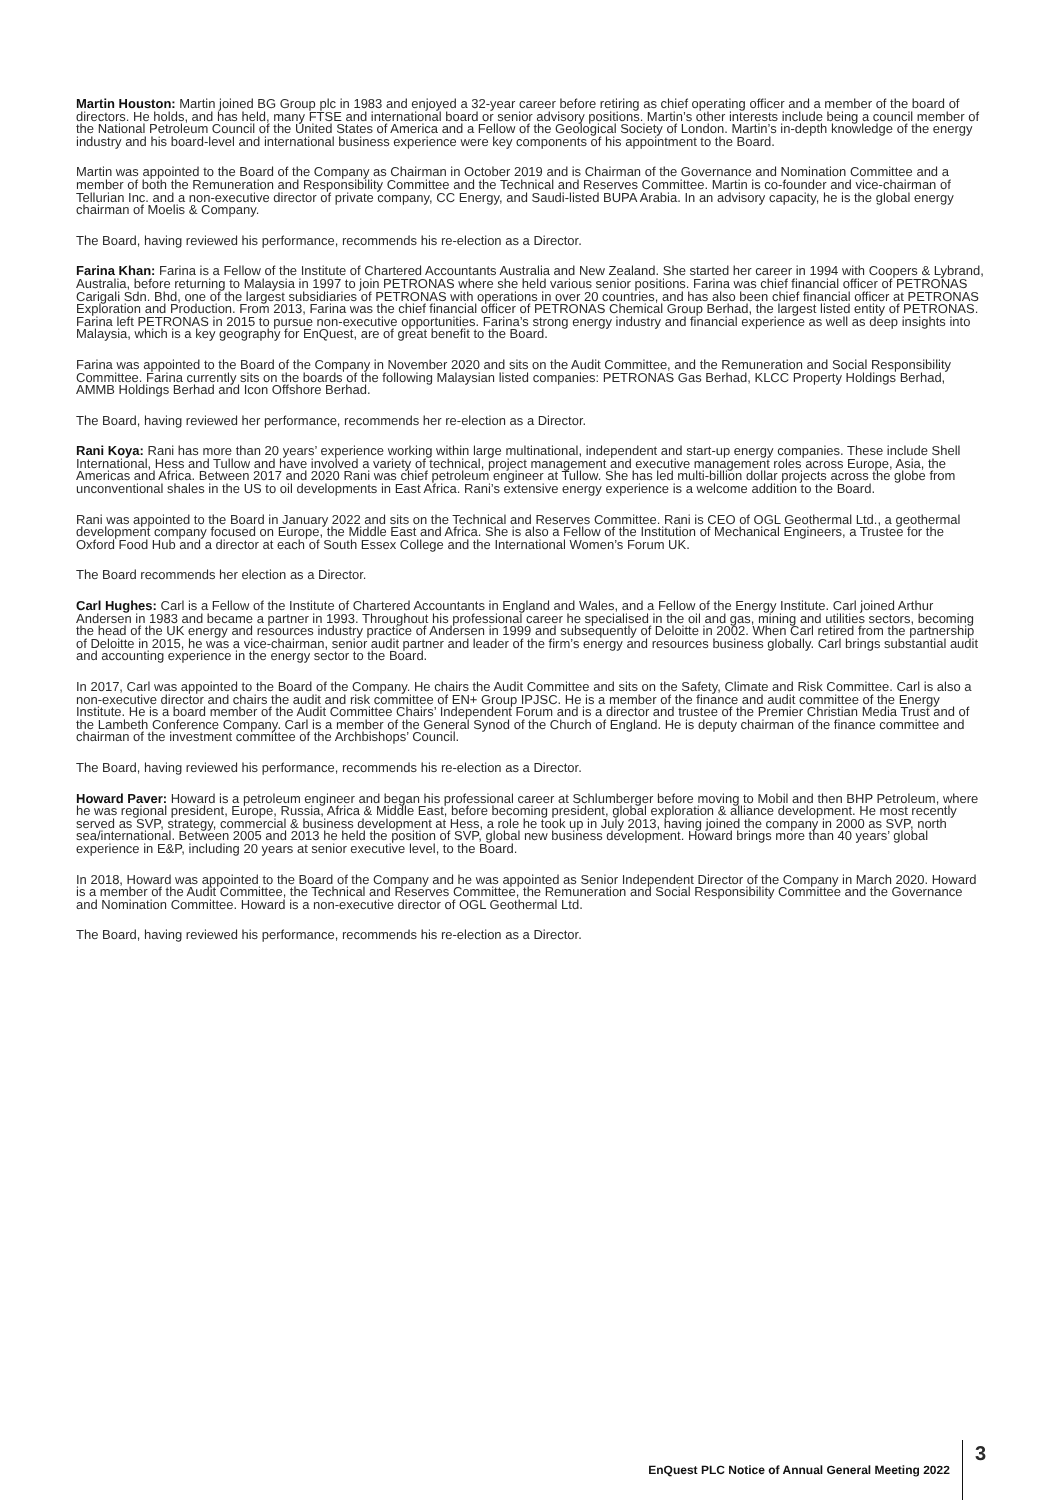Martin Houston: Martin joined BG Group plc in 1983 and enjoyed a 32-year career before retiring as chief operating officer and a member of the board of directors. He holds, and has held, many FTSE and international board or senior advisory positions. Martin’s other interests include being a council member of the National Petroleum Council of the United States of America and a Fellow of the Geological Society of London. Martin’s in-depth knowledge of the energy industry and his board-level and international business experience were key components of his appointment to the Board.
Martin was appointed to the Board of the Company as Chairman in October 2019 and is Chairman of the Governance and Nomination Committee and a member of both the Remuneration and Responsibility Committee and the Technical and Reserves Committee. Martin is co-founder and vice-chairman of Tellurian Inc. and a non-executive director of private company, CC Energy, and Saudi-listed BUPA Arabia. In an advisory capacity, he is the global energy chairman of Moelis & Company.
The Board, having reviewed his performance, recommends his re-election as a Director.
Farina Khan: Farina is a Fellow of the Institute of Chartered Accountants Australia and New Zealand. She started her career in 1994 with Coopers & Lybrand, Australia, before returning to Malaysia in 1997 to join PETRONAS where she held various senior positions. Farina was chief financial officer of PETRONAS Carigali Sdn. Bhd, one of the largest subsidiaries of PETRONAS with operations in over 20 countries, and has also been chief financial officer at PETRONAS Exploration and Production. From 2013, Farina was the chief financial officer of PETRONAS Chemical Group Berhad, the largest listed entity of PETRONAS. Farina left PETRONAS in 2015 to pursue non-executive opportunities. Farina’s strong energy industry and financial experience as well as deep insights into Malaysia, which is a key geography for EnQuest, are of great benefit to the Board.
Farina was appointed to the Board of the Company in November 2020 and sits on the Audit Committee, and the Remuneration and Social Responsibility Committee. Farina currently sits on the boards of the following Malaysian listed companies: PETRONAS Gas Berhad, KLCC Property Holdings Berhad, AMMB Holdings Berhad and Icon Offshore Berhad.
The Board, having reviewed her performance, recommends her re-election as a Director.
Rani Koya: Rani has more than 20 years’ experience working within large multinational, independent and start-up energy companies. These include Shell International, Hess and Tullow and have involved a variety of technical, project management and executive management roles across Europe, Asia, the Americas and Africa. Between 2017 and 2020 Rani was chief petroleum engineer at Tullow. She has led multi-billion dollar projects across the globe from unconventional shales in the US to oil developments in East Africa. Rani’s extensive energy experience is a welcome addition to the Board.
Rani was appointed to the Board in January 2022 and sits on the Technical and Reserves Committee. Rani is CEO of OGL Geothermal Ltd., a geothermal development company focused on Europe, the Middle East and Africa. She is also a Fellow of the Institution of Mechanical Engineers, a Trustee for the Oxford Food Hub and a director at each of South Essex College and the International Women’s Forum UK.
The Board recommends her election as a Director.
Carl Hughes: Carl is a Fellow of the Institute of Chartered Accountants in England and Wales, and a Fellow of the Energy Institute. Carl joined Arthur Andersen in 1983 and became a partner in 1993. Throughout his professional career he specialised in the oil and gas, mining and utilities sectors, becoming the head of the UK energy and resources industry practice of Andersen in 1999 and subsequently of Deloitte in 2002. When Carl retired from the partnership of Deloitte in 2015, he was a vice-chairman, senior audit partner and leader of the firm’s energy and resources business globally. Carl brings substantial audit and accounting experience in the energy sector to the Board.
In 2017, Carl was appointed to the Board of the Company. He chairs the Audit Committee and sits on the Safety, Climate and Risk Committee. Carl is also a non-executive director and chairs the audit and risk committee of EN+ Group IPJSC. He is a member of the finance and audit committee of the Energy Institute. He is a board member of the Audit Committee Chairs’ Independent Forum and is a director and trustee of the Premier Christian Media Trust and of the Lambeth Conference Company. Carl is a member of the General Synod of the Church of England. He is deputy chairman of the finance committee and chairman of the investment committee of the Archbishops’ Council.
The Board, having reviewed his performance, recommends his re-election as a Director.
Howard Paver: Howard is a petroleum engineer and began his professional career at Schlumberger before moving to Mobil and then BHP Petroleum, where he was regional president, Europe, Russia, Africa & Middle East, before becoming president, global exploration & alliance development. He most recently served as SVP, strategy, commercial & business development at Hess, a role he took up in July 2013, having joined the company in 2000 as SVP, north sea/international. Between 2005 and 2013 he held the position of SVP, global new business development. Howard brings more than 40 years’ global experience in E&P, including 20 years at senior executive level, to the Board.
In 2018, Howard was appointed to the Board of the Company and he was appointed as Senior Independent Director of the Company in March 2020. Howard is a member of the Audit Committee, the Technical and Reserves Committee, the Remuneration and Social Responsibility Committee and the Governance and Nomination Committee. Howard is a non-executive director of OGL Geothermal Ltd.
The Board, having reviewed his performance, recommends his re-election as a Director.
EnQuest PLC Notice of Annual General Meeting 2022 3